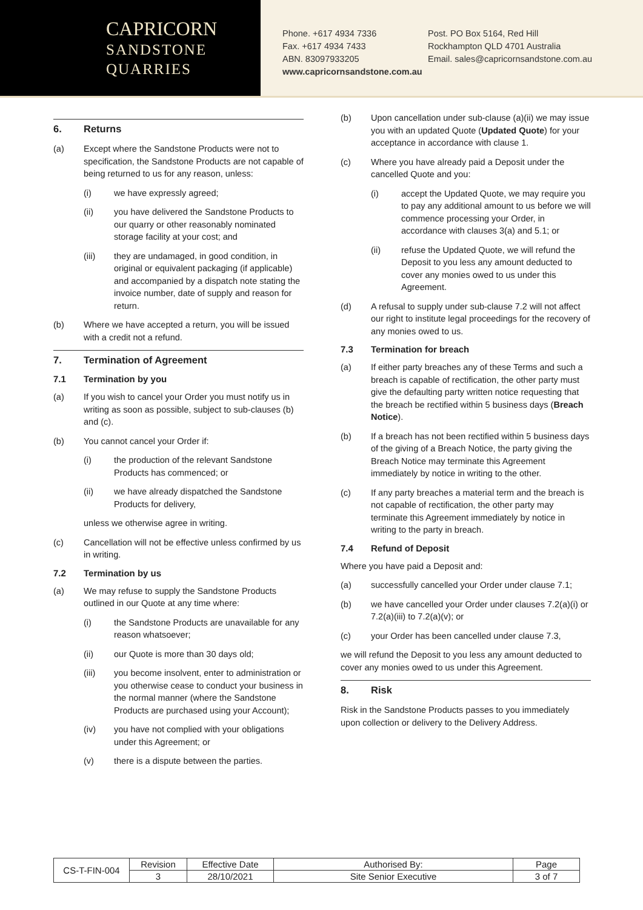CAPRICORN
SANDSTONE
QUARRIES
Phone. +617 4934 7336
Fax. +617 4934 7433
ABN. 83097933205
Post. PO Box 5164, Red Hill
Rockhampton QLD 4701 Australia
Email. sales@capricornsandstone.com.au
www.capricornsandstone.com.au
6. Returns
(a) Except where the Sandstone Products were not to specification, the Sandstone Products are not capable of being returned to us for any reason, unless:
(i) we have expressly agreed;
(ii) you have delivered the Sandstone Products to our quarry or other reasonably nominated storage facility at your cost; and
(iii) they are undamaged, in good condition, in original or equivalent packaging (if applicable) and accompanied by a dispatch note stating the invoice number, date of supply and reason for return.
(b) Where we have accepted a return, you will be issued with a credit not a refund.
7. Termination of Agreement
7.1 Termination by you
(a) If you wish to cancel your Order you must notify us in writing as soon as possible, subject to sub-clauses (b) and (c).
(b) You cannot cancel your Order if:
(i) the production of the relevant Sandstone Products has commenced; or
(ii) we have already dispatched the Sandstone Products for delivery,
unless we otherwise agree in writing.
(c) Cancellation will not be effective unless confirmed by us in writing.
7.2 Termination by us
(a) We may refuse to supply the Sandstone Products outlined in our Quote at any time where:
(i) the Sandstone Products are unavailable for any reason whatsoever;
(ii) our Quote is more than 30 days old;
(iii) you become insolvent, enter to administration or you otherwise cease to conduct your business in the normal manner (where the Sandstone Products are purchased using your Account);
(iv) you have not complied with your obligations under this Agreement; or
(v) there is a dispute between the parties.
(b) Upon cancellation under sub-clause (a)(ii) we may issue you with an updated Quote (Updated Quote) for your acceptance in accordance with clause 1.
(c) Where you have already paid a Deposit under the cancelled Quote and you:
(i) accept the Updated Quote, we may require you to pay any additional amount to us before we will commence processing your Order, in accordance with clauses 3(a) and 5.1; or
(ii) refuse the Updated Quote, we will refund the Deposit to you less any amount deducted to cover any monies owed to us under this Agreement.
(d) A refusal to supply under sub-clause 7.2 will not affect our right to institute legal proceedings for the recovery of any monies owed to us.
7.3 Termination for breach
(a) If either party breaches any of these Terms and such a breach is capable of rectification, the other party must give the defaulting party written notice requesting that the breach be rectified within 5 business days (Breach Notice).
(b) If a breach has not been rectified within 5 business days of the giving of a Breach Notice, the party giving the Breach Notice may terminate this Agreement immediately by notice in writing to the other.
(c) If any party breaches a material term and the breach is not capable of rectification, the other party may terminate this Agreement immediately by notice in writing to the party in breach.
7.4 Refund of Deposit
Where you have paid a Deposit and:
(a) successfully cancelled your Order under clause 7.1;
(b) we have cancelled your Order under clauses 7.2(a)(i) or 7.2(a)(iii) to 7.2(a)(v); or
(c) your Order has been cancelled under clause 7.3,
we will refund the Deposit to you less any amount deducted to cover any monies owed to us under this Agreement.
8. Risk
Risk in the Sandstone Products passes to you immediately upon collection or delivery to the Delivery Address.
| CS-T-FIN-004 | Revision | Effective Date | Authorised By: | Page |
| | 3 | 28/10/2021 | Site Senior Executive | 3 of 7 |